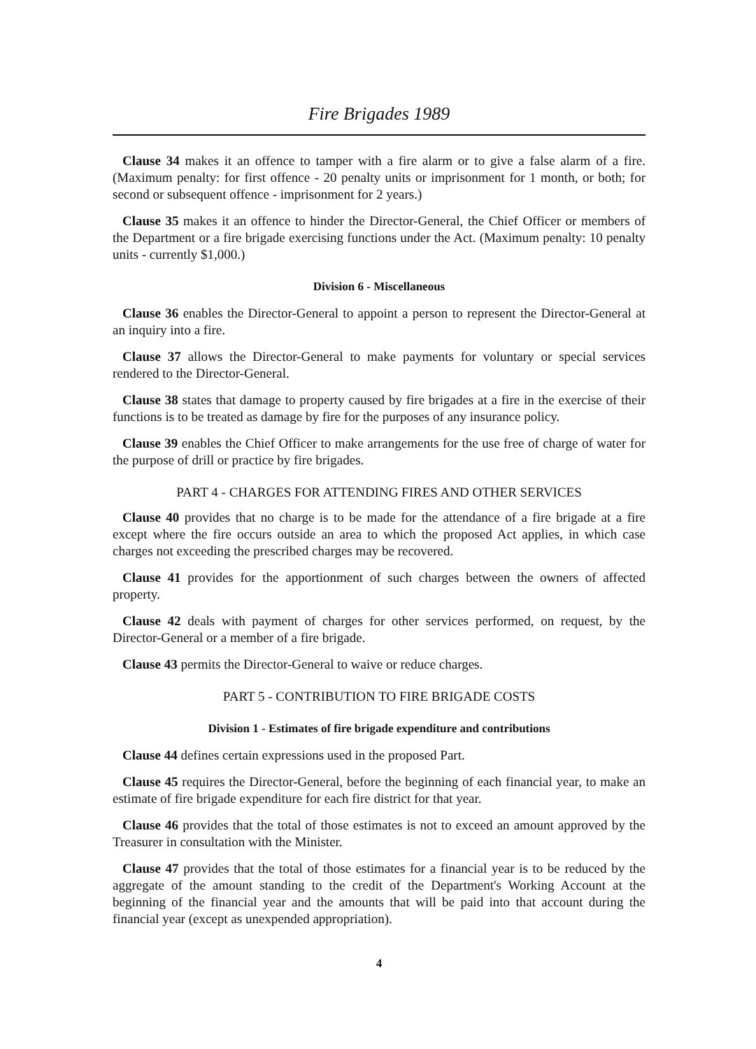Fire Brigades 1989
Clause 34 makes it an offence to tamper with a fire alarm or to give a false alarm of a fire. (Maximum penalty: for first offence - 20 penalty units or imprisonment for 1 month, or both; for second or subsequent offence - imprisonment for 2 years.)
Clause 35 makes it an offence to hinder the Director-General, the Chief Officer or members of the Department or a fire brigade exercising functions under the Act. (Maximum penalty: 10 penalty units - currently $1,000.)
Division 6 - Miscellaneous
Clause 36 enables the Director-General to appoint a person to represent the Director-General at an inquiry into a fire.
Clause 37 allows the Director-General to make payments for voluntary or special services rendered to the Director-General.
Clause 38 states that damage to property caused by fire brigades at a fire in the exercise of their functions is to be treated as damage by fire for the purposes of any insurance policy.
Clause 39 enables the Chief Officer to make arrangements for the use free of charge of water for the purpose of drill or practice by fire brigades.
PART 4 - CHARGES FOR ATTENDING FIRES AND OTHER SERVICES
Clause 40 provides that no charge is to be made for the attendance of a fire brigade at a fire except where the fire occurs outside an area to which the proposed Act applies, in which case charges not exceeding the prescribed charges may be recovered.
Clause 41 provides for the apportionment of such charges between the owners of affected property.
Clause 42 deals with payment of charges for other services performed, on request, by the Director-General or a member of a fire brigade.
Clause 43 permits the Director-General to waive or reduce charges.
PART 5 - CONTRIBUTION TO FIRE BRIGADE COSTS
Division 1 - Estimates of fire brigade expenditure and contributions
Clause 44 defines certain expressions used in the proposed Part.
Clause 45 requires the Director-General, before the beginning of each financial year, to make an estimate of fire brigade expenditure for each fire district for that year.
Clause 46 provides that the total of those estimates is not to exceed an amount approved by the Treasurer in consultation with the Minister.
Clause 47 provides that the total of those estimates for a financial year is to be reduced by the aggregate of the amount standing to the credit of the Department's Working Account at the beginning of the financial year and the amounts that will be paid into that account during the financial year (except as unexpended appropriation).
4